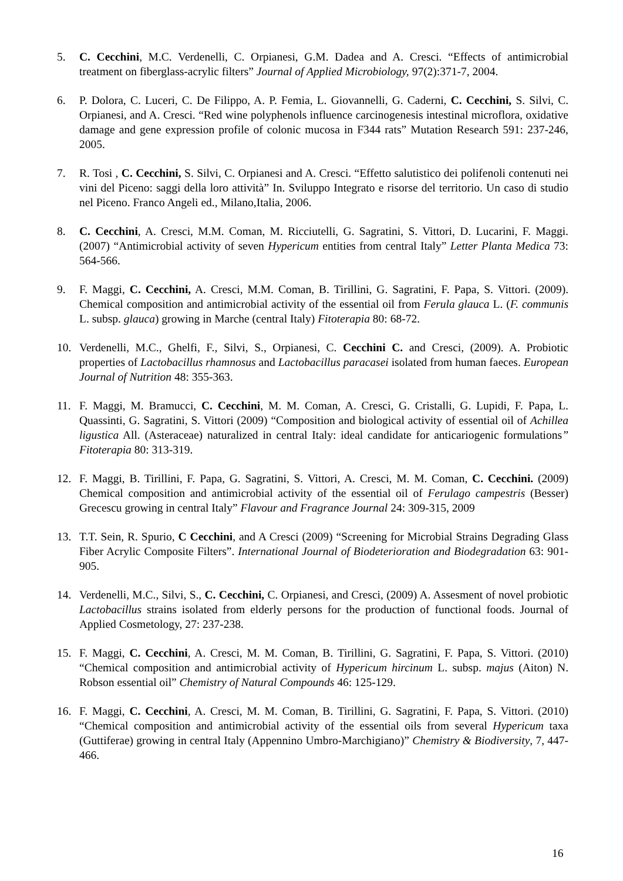5. C. Cecchini, M.C. Verdenelli, C. Orpianesi, G.M. Dadea and A. Cresci. “Effects of antimicrobial treatment on fiberglass-acrylic filters” Journal of Applied Microbiology, 97(2):371-7, 2004.
6. P. Dolora, C. Luceri, C. De Filippo, A. P. Femia, L. Giovannelli, G. Caderni, C. Cecchini, S. Silvi, C. Orpianesi, and A. Cresci. “Red wine polyphenols influence carcinogenesis intestinal microflora, oxidative damage and gene expression profile of colonic mucosa in F344 rats” Mutation Research 591: 237-246, 2005.
7. R. Tosi , C. Cecchini, S. Silvi, C. Orpianesi and A. Cresci. “Effetto salutistico dei polifenoli contenuti nei vini del Piceno: saggi della loro attività” In. Sviluppo Integrato e risorse del territorio. Un caso di studio nel Piceno. Franco Angeli ed., Milano,Italia, 2006.
8. C. Cecchini, A. Cresci, M.M. Coman, M. Ricciutelli, G. Sagratini, S. Vittori, D. Lucarini, F. Maggi.(2007) “Antimicrobial activity of seven Hypericum entities from central Italy” Letter Planta Medica 73: 564-566.
9. F. Maggi, C. Cecchini, A. Cresci, M.M. Coman, B. Tirillini, G. Sagratini, F. Papa, S. Vittori. (2009). Chemical composition and antimicrobial activity of the essential oil from Ferula glauca L. (F. communis L. subsp. glauca) growing in Marche (central Italy) Fitoterapia 80: 68-72.
10. Verdenelli, M.C., Ghelfi, F., Silvi, S., Orpianesi, C. Cecchini C. and Cresci, (2009). A. Probiotic properties of Lactobacillus rhamnosus and Lactobacillus paracasei isolated from human faeces. European Journal of Nutrition 48: 355-363.
11. F. Maggi, M. Bramucci, C. Cecchini, M. M. Coman, A. Cresci, G. Cristalli, G. Lupidi, F. Papa, L. Quassinti, G. Sagratini, S. Vittori (2009) “Composition and biological activity of essential oil of Achillea ligustica All. (Asteraceae) naturalized in central Italy: ideal candidate for anticariogenic formulations” Fitoterapia 80: 313-319.
12. F. Maggi, B. Tirillini, F. Papa, G. Sagratini, S. Vittori, A. Cresci, M. M. Coman, C. Cecchini. (2009) Chemical composition and antimicrobial activity of the essential oil of Ferulago campestris (Besser) Grecescu growing in central Italy” Flavour and Fragrance Journal 24: 309-315, 2009
13. T.T. Sein, R. Spurio, C Cecchini, and A Cresci (2009) “Screening for Microbial Strains Degrading Glass Fiber Acrylic Composite Filters”. International Journal of Biodeterioration and Biodegradation 63: 901-905.
14. Verdenelli, M.C., Silvi, S., C. Cecchini, C. Orpianesi, and Cresci, (2009) A. Assesment of novel probiotic Lactobacillus strains isolated from elderly persons for the production of functional foods. Journal of Applied Cosmetology, 27: 237-238.
15. F. Maggi, C. Cecchini, A. Cresci, M. M. Coman, B. Tirillini, G. Sagratini, F. Papa, S. Vittori. (2010) “Chemical composition and antimicrobial activity of Hypericum hircinum L. subsp. majus (Aiton) N. Robson essential oil” Chemistry of Natural Compounds 46: 125-129.
16. F. Maggi, C. Cecchini, A. Cresci, M. M. Coman, B. Tirillini, G. Sagratini, F. Papa, S. Vittori. (2010) “Chemical composition and antimicrobial activity of the essential oils from several Hypericum taxa (Guttiferae) growing in central Italy (Appennino Umbro-Marchigiano)” Chemistry & Biodiversity, 7, 447-466.
16